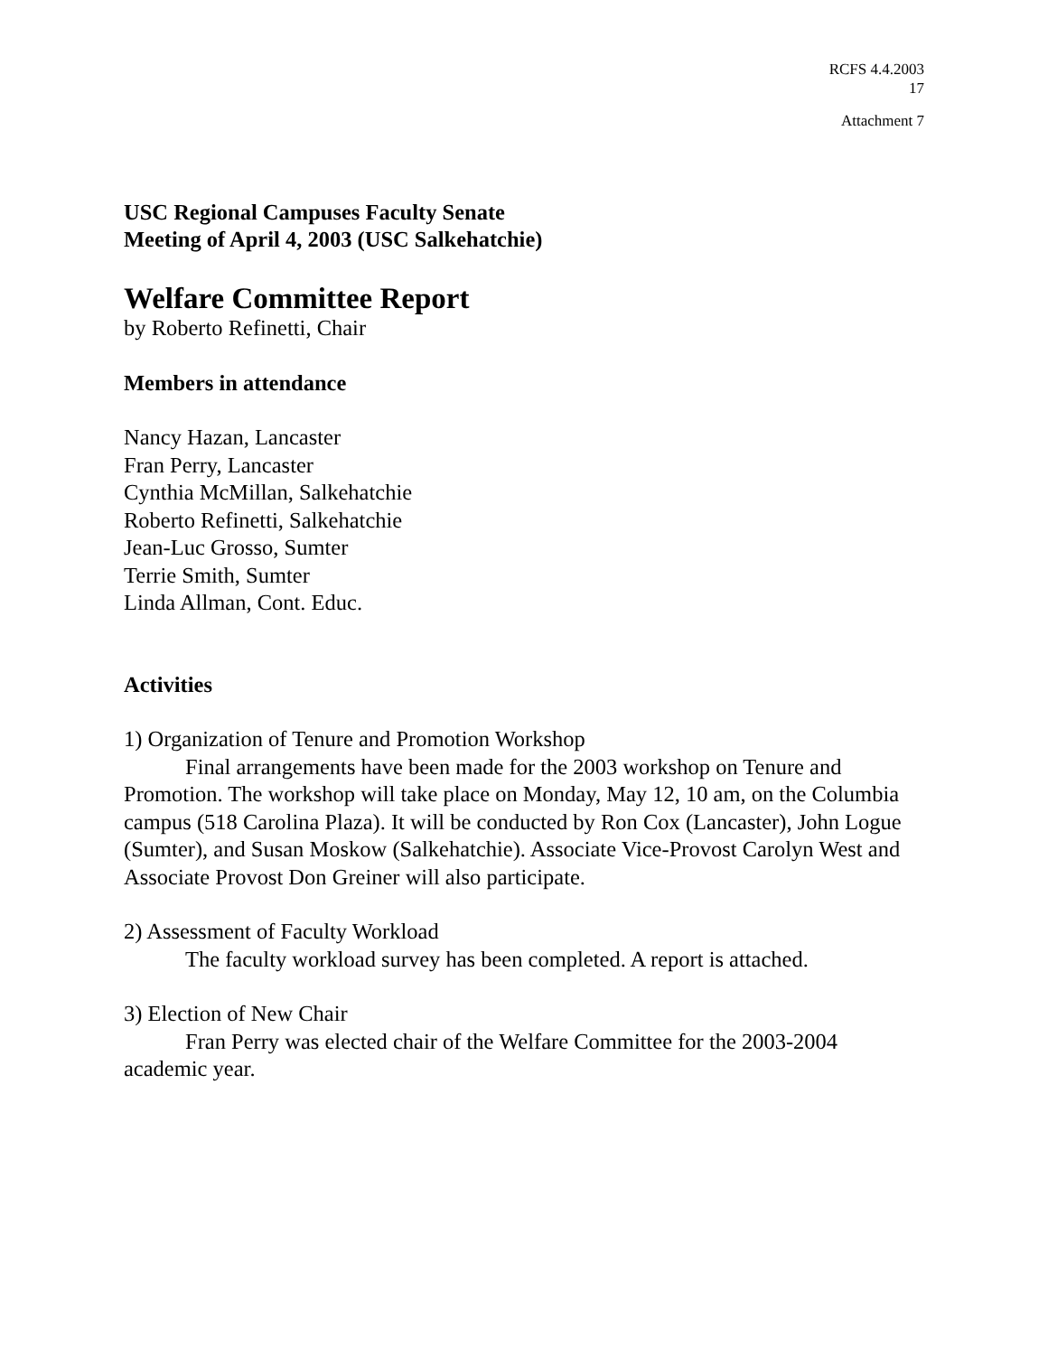RCFS 4.4.2003
17
Attachment 7
USC Regional Campuses Faculty Senate
Meeting of April 4, 2003 (USC Salkehatchie)
Welfare Committee Report
by Roberto Refinetti, Chair
Members in attendance
Nancy Hazan, Lancaster
Fran Perry, Lancaster
Cynthia McMillan, Salkehatchie
Roberto Refinetti, Salkehatchie
Jean-Luc Grosso, Sumter
Terrie Smith, Sumter
Linda Allman, Cont. Educ.
Activities
1) Organization of Tenure and Promotion Workshop
Final arrangements have been made for the 2003 workshop on Tenure and Promotion. The workshop will take place on Monday, May 12, 10 am, on the Columbia campus (518 Carolina Plaza). It will be conducted by Ron Cox (Lancaster), John Logue (Sumter), and Susan Moskow (Salkehatchie). Associate Vice-Provost Carolyn West and Associate Provost Don Greiner will also participate.
2) Assessment of Faculty Workload
The faculty workload survey has been completed. A report is attached.
3) Election of New Chair
Fran Perry was elected chair of the Welfare Committee for the 2003-2004 academic year.